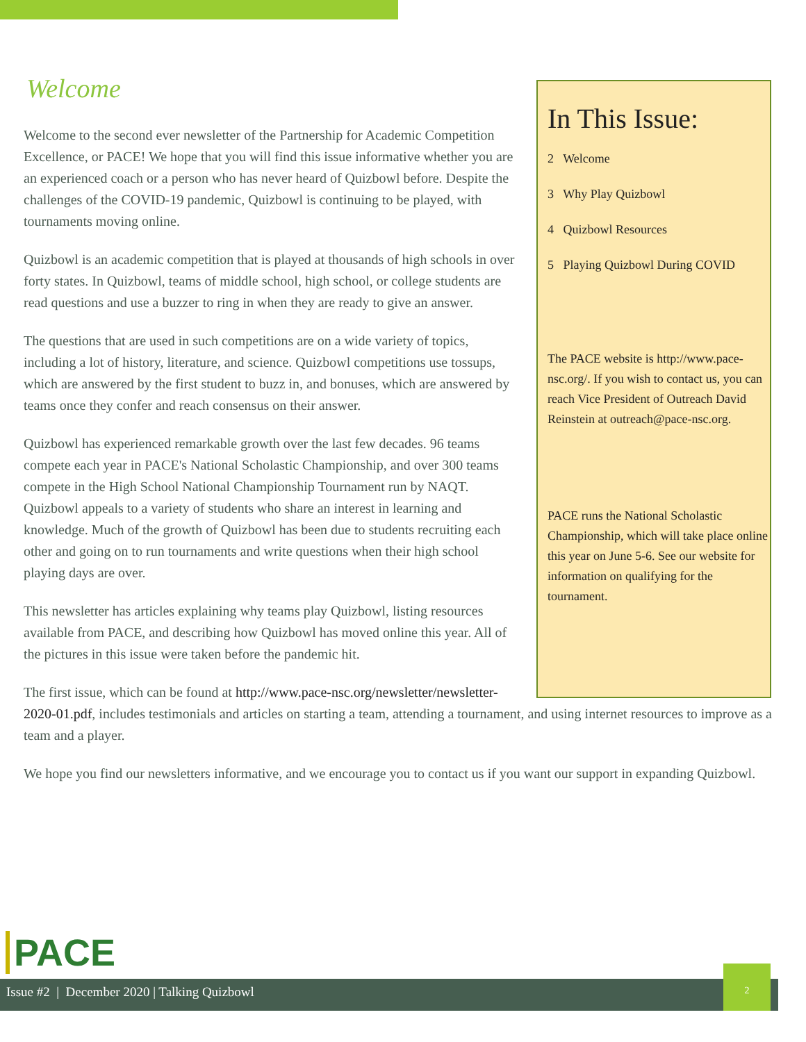In This Issue:
2 Welcome
3 Why Play Quizbowl
4 Quizbowl Resources
5 Playing Quizbowl During COVID
The PACE website is http://www.pace-nsc.org/. If you wish to contact us, you can reach Vice President of Outreach David Reinstein at outreach@pace-nsc.org.
PACE runs the National Scholastic Championship, which will take place online this year on June 5-6. See our website for information on qualifying for the tournament.
Welcome
Welcome to the second ever newsletter of the Partnership for Academic Competition Excellence, or PACE! We hope that you will find this issue informative whether you are an experienced coach or a person who has never heard of Quizbowl before. Despite the challenges of the COVID-19 pandemic, Quizbowl is continuing to be played, with tournaments moving online.
Quizbowl is an academic competition that is played at thousands of high schools in over forty states. In Quizbowl, teams of middle school, high school, or college students are read questions and use a buzzer to ring in when they are ready to give an answer.
The questions that are used in such competitions are on a wide variety of topics, including a lot of history, literature, and science. Quizbowl competitions use tossups, which are answered by the first student to buzz in, and bonuses, which are answered by teams once they confer and reach consensus on their answer.
Quizbowl has experienced remarkable growth over the last few decades. 96 teams compete each year in PACE's National Scholastic Championship, and over 300 teams compete in the High School National Championship Tournament run by NAQT. Quizbowl appeals to a variety of students who share an interest in learning and knowledge. Much of the growth of Quizbowl has been due to students recruiting each other and going on to run tournaments and write questions when their high school playing days are over.
This newsletter has articles explaining why teams play Quizbowl, listing resources available from PACE, and describing how Quizbowl has moved online this year. All of the pictures in this issue were taken before the pandemic hit.
The first issue, which can be found at http://www.pace-nsc.org/newsletter/newsletter-2020-01.pdf, includes testimonials and articles on starting a team, attending a tournament, and using internet resources to improve as a team and a player.
We hope you find our newsletters informative, and we encourage you to contact us if you want our support in expanding Quizbowl.
PACE
Issue #2 | December 2020 | Talking Quizbowl
2